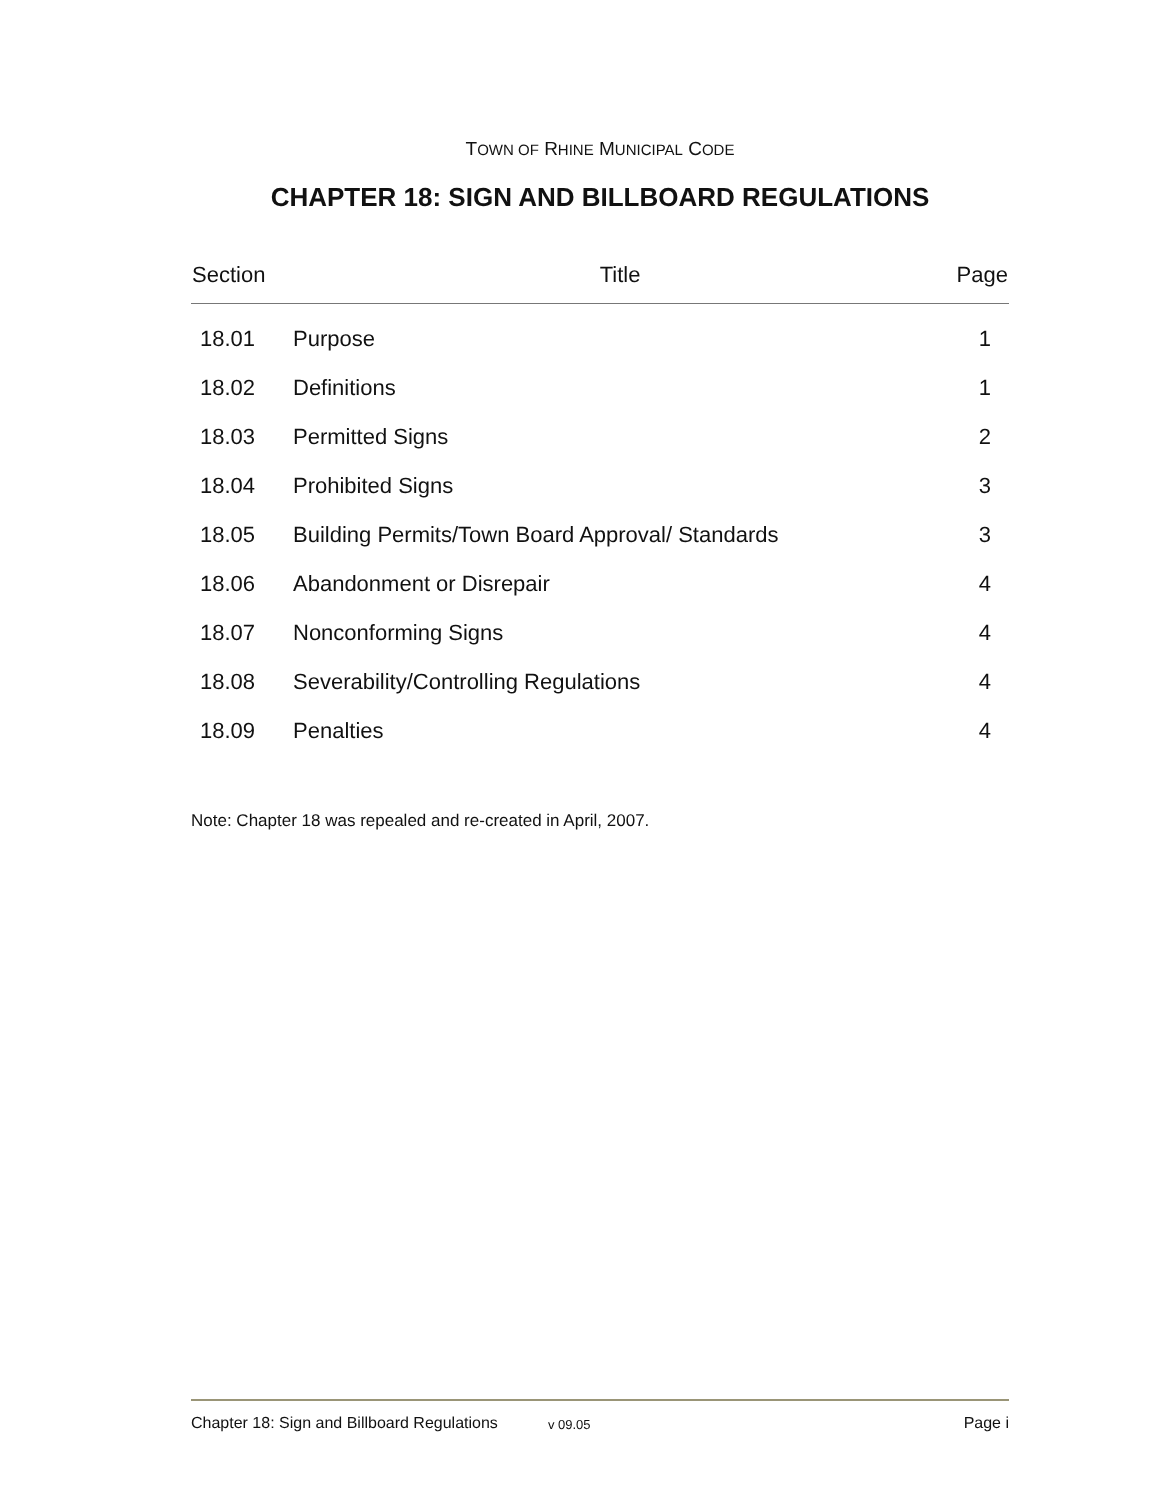TOWN OF RHINE MUNICIPAL CODE
CHAPTER 18: SIGN AND BILLBOARD REGULATIONS
| Section | Title | Page |
| --- | --- | --- |
| 18.01 | Purpose | 1 |
| 18.02 | Definitions | 1 |
| 18.03 | Permitted Signs | 2 |
| 18.04 | Prohibited Signs | 3 |
| 18.05 | Building Permits/Town Board Approval/ Standards | 3 |
| 18.06 | Abandonment or Disrepair | 4 |
| 18.07 | Nonconforming Signs | 4 |
| 18.08 | Severability/Controlling Regulations | 4 |
| 18.09 | Penalties | 4 |
Note: Chapter 18 was repealed and re-created in April, 2007.
Chapter 18: Sign and Billboard Regulations v 09.05 Page i